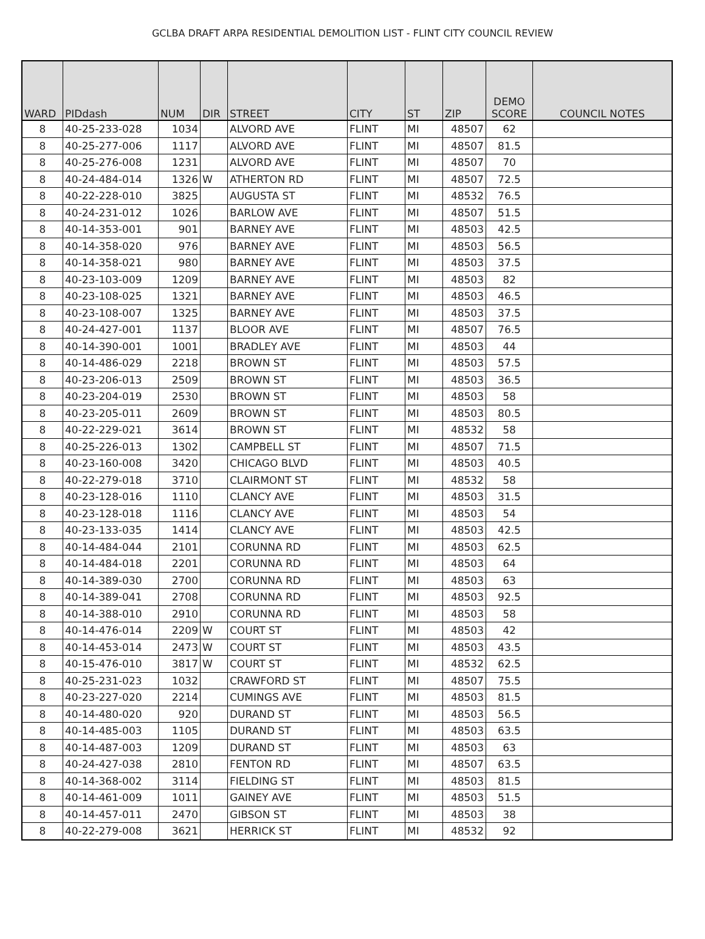GCLBA DRAFT ARPA RESIDENTIAL DEMOLITION LIST - FLINT CITY COUNCIL REVIEW
| WARD | PIDdash | NUM | DIR | STREET | CITY | ST | ZIP | DEMO SCORE | COUNCIL NOTES |
| --- | --- | --- | --- | --- | --- | --- | --- | --- | --- |
| 8 | 40-25-233-028 | 1034 | | ALVORD AVE | FLINT | MI | 48507 | 62 | |
| 8 | 40-25-277-006 | 1117 | | ALVORD AVE | FLINT | MI | 48507 | 81.5 | |
| 8 | 40-25-276-008 | 1231 | | ALVORD AVE | FLINT | MI | 48507 | 70 | |
| 8 | 40-24-484-014 | 1326 | W | ATHERTON RD | FLINT | MI | 48507 | 72.5 | |
| 8 | 40-22-228-010 | 3825 | | AUGUSTA ST | FLINT | MI | 48532 | 76.5 | |
| 8 | 40-24-231-012 | 1026 | | BARLOW AVE | FLINT | MI | 48507 | 51.5 | |
| 8 | 40-14-353-001 | 901 | | BARNEY AVE | FLINT | MI | 48503 | 42.5 | |
| 8 | 40-14-358-020 | 976 | | BARNEY AVE | FLINT | MI | 48503 | 56.5 | |
| 8 | 40-14-358-021 | 980 | | BARNEY AVE | FLINT | MI | 48503 | 37.5 | |
| 8 | 40-23-103-009 | 1209 | | BARNEY AVE | FLINT | MI | 48503 | 82 | |
| 8 | 40-23-108-025 | 1321 | | BARNEY AVE | FLINT | MI | 48503 | 46.5 | |
| 8 | 40-23-108-007 | 1325 | | BARNEY AVE | FLINT | MI | 48503 | 37.5 | |
| 8 | 40-24-427-001 | 1137 | | BLOOR AVE | FLINT | MI | 48507 | 76.5 | |
| 8 | 40-14-390-001 | 1001 | | BRADLEY AVE | FLINT | MI | 48503 | 44 | |
| 8 | 40-14-486-029 | 2218 | | BROWN ST | FLINT | MI | 48503 | 57.5 | |
| 8 | 40-23-206-013 | 2509 | | BROWN ST | FLINT | MI | 48503 | 36.5 | |
| 8 | 40-23-204-019 | 2530 | | BROWN ST | FLINT | MI | 48503 | 58 | |
| 8 | 40-23-205-011 | 2609 | | BROWN ST | FLINT | MI | 48503 | 80.5 | |
| 8 | 40-22-229-021 | 3614 | | BROWN ST | FLINT | MI | 48532 | 58 | |
| 8 | 40-25-226-013 | 1302 | | CAMPBELL ST | FLINT | MI | 48507 | 71.5 | |
| 8 | 40-23-160-008 | 3420 | | CHICAGO BLVD | FLINT | MI | 48503 | 40.5 | |
| 8 | 40-22-279-018 | 3710 | | CLAIRMONT ST | FLINT | MI | 48532 | 58 | |
| 8 | 40-23-128-016 | 1110 | | CLANCY AVE | FLINT | MI | 48503 | 31.5 | |
| 8 | 40-23-128-018 | 1116 | | CLANCY AVE | FLINT | MI | 48503 | 54 | |
| 8 | 40-23-133-035 | 1414 | | CLANCY AVE | FLINT | MI | 48503 | 42.5 | |
| 8 | 40-14-484-044 | 2101 | | CORUNNA RD | FLINT | MI | 48503 | 62.5 | |
| 8 | 40-14-484-018 | 2201 | | CORUNNA RD | FLINT | MI | 48503 | 64 | |
| 8 | 40-14-389-030 | 2700 | | CORUNNA RD | FLINT | MI | 48503 | 63 | |
| 8 | 40-14-389-041 | 2708 | | CORUNNA RD | FLINT | MI | 48503 | 92.5 | |
| 8 | 40-14-388-010 | 2910 | | CORUNNA RD | FLINT | MI | 48503 | 58 | |
| 8 | 40-14-476-014 | 2209 | W | COURT ST | FLINT | MI | 48503 | 42 | |
| 8 | 40-14-453-014 | 2473 | W | COURT ST | FLINT | MI | 48503 | 43.5 | |
| 8 | 40-15-476-010 | 3817 | W | COURT ST | FLINT | MI | 48532 | 62.5 | |
| 8 | 40-25-231-023 | 1032 | | CRAWFORD ST | FLINT | MI | 48507 | 75.5 | |
| 8 | 40-23-227-020 | 2214 | | CUMINGS AVE | FLINT | MI | 48503 | 81.5 | |
| 8 | 40-14-480-020 | 920 | | DURAND ST | FLINT | MI | 48503 | 56.5 | |
| 8 | 40-14-485-003 | 1105 | | DURAND ST | FLINT | MI | 48503 | 63.5 | |
| 8 | 40-14-487-003 | 1209 | | DURAND ST | FLINT | MI | 48503 | 63 | |
| 8 | 40-24-427-038 | 2810 | | FENTON RD | FLINT | MI | 48507 | 63.5 | |
| 8 | 40-14-368-002 | 3114 | | FIELDING ST | FLINT | MI | 48503 | 81.5 | |
| 8 | 40-14-461-009 | 1011 | | GAINEY AVE | FLINT | MI | 48503 | 51.5 | |
| 8 | 40-14-457-011 | 2470 | | GIBSON ST | FLINT | MI | 48503 | 38 | |
| 8 | 40-22-279-008 | 3621 | | HERRICK ST | FLINT | MI | 48532 | 92 | |